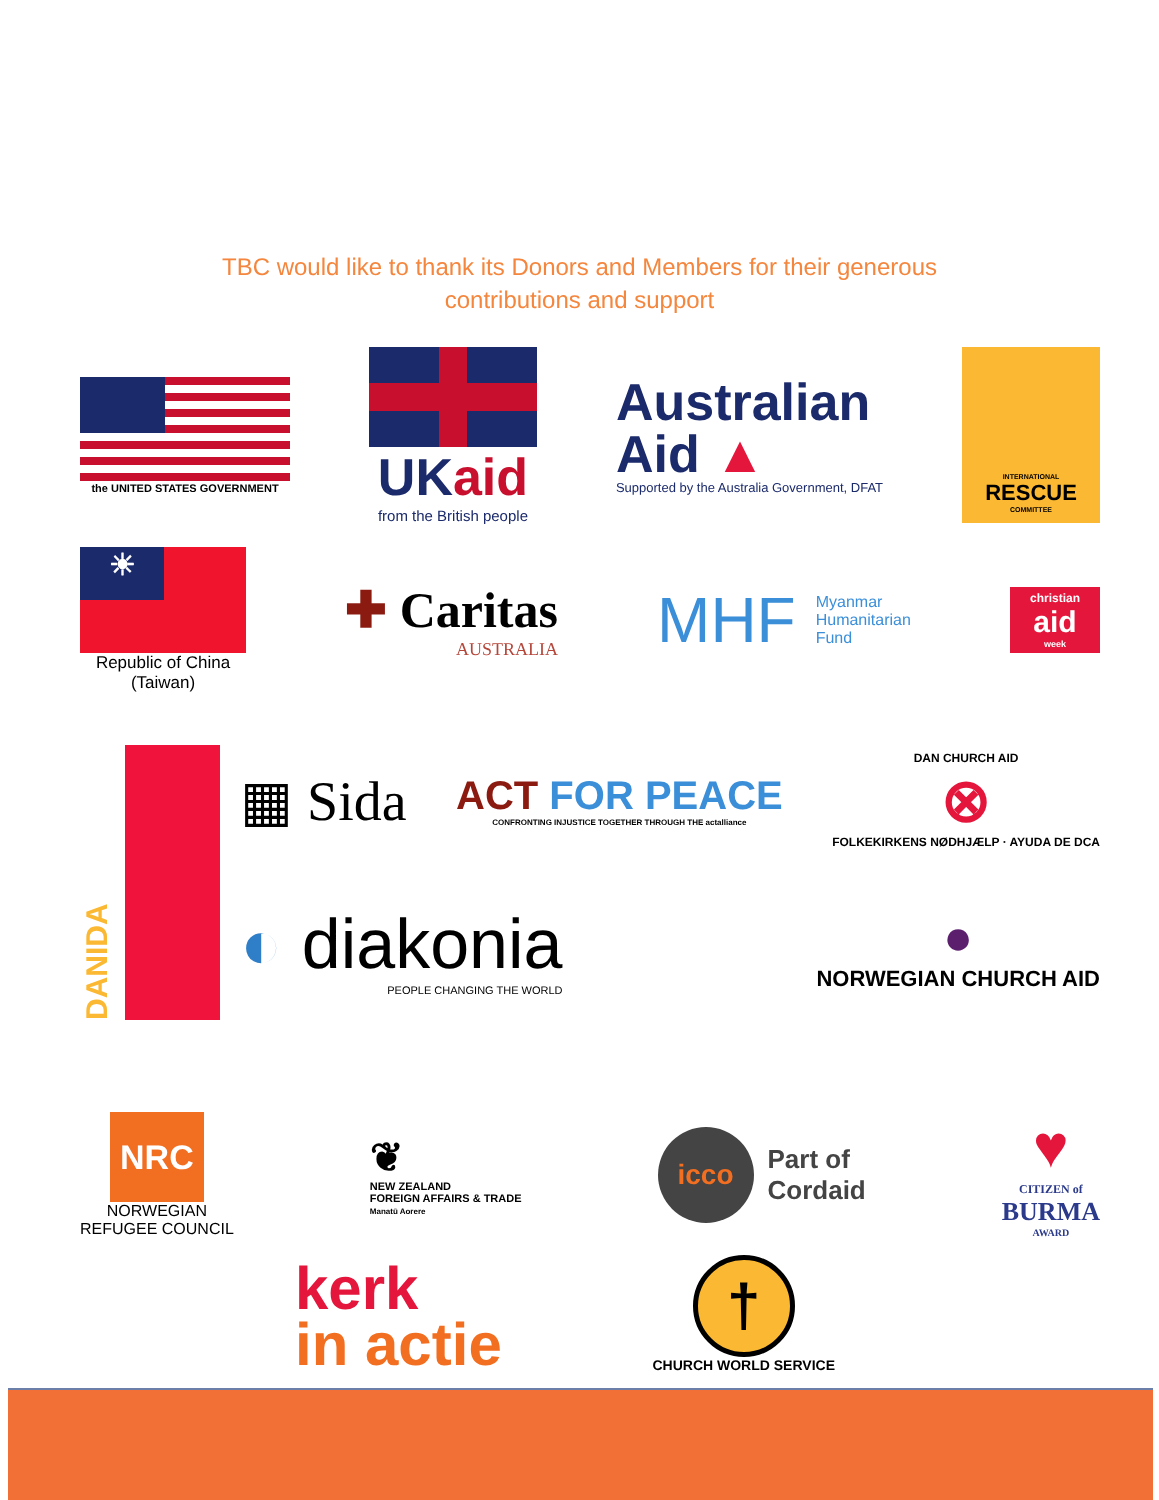TBC would like to thank its Donors and Members for their generous
contributions and support
the UNITED STATES GOVERNMENT
UKaid
from the British people
Australian
Aid ▲
Supported by the Australia Government, DFAT
INTERNATIONAL
RESCUE
COMMITTEE
☀
Republic of China
(Taiwan)
✚ Caritas
AUSTRALIA
MHF Myanmar
Humanitarian
Fund
christian
aid
week
DANIDA
▦ Sida
ACT FOR PEACE
CONFRONTING INJUSTICE TOGETHER THROUGH THE actalliance
DAN CHURCH AID
⊗
FOLKEKIRKENS NØDHJÆLP · AYUDA DE DCA
◐ diakonia
PEOPLE CHANGING THE WORLD
●
NORWEGIAN CHURCH AID
NRC
NORWEGIAN
REFUGEE COUNCIL
❦
NEW ZEALAND
FOREIGN AFFAIRS & TRADE
Manatū Aorere
icco
Part of
Cordaid
♥
CITIZEN of
BURMA
AWARD
kerk
in actie
†
CHURCH WORLD SERVICE